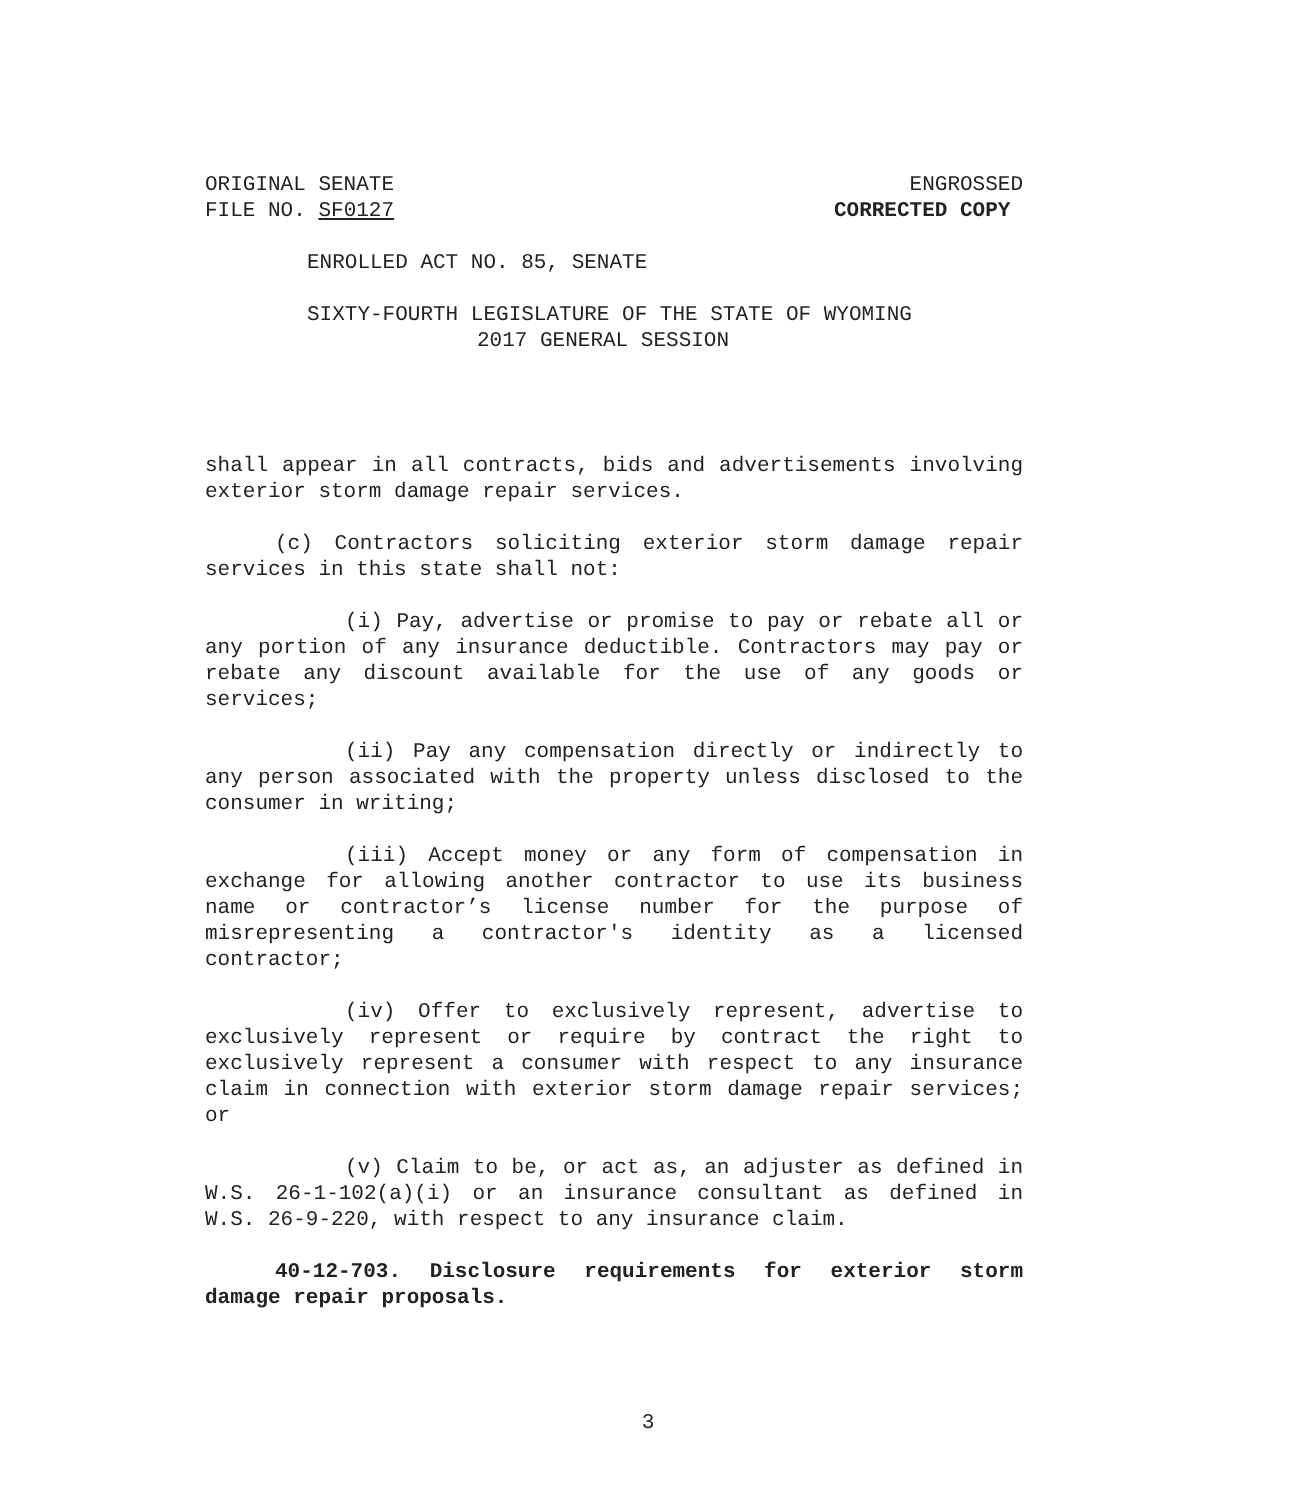ORIGINAL SENATE ENGROSSED
FILE NO. SF0127 CORRECTED COPY
ENROLLED ACT NO. 85, SENATE
SIXTY-FOURTH LEGISLATURE OF THE STATE OF WYOMING
2017 GENERAL SESSION
shall appear in all contracts, bids and advertisements involving exterior storm damage repair services.
(c) Contractors soliciting exterior storm damage repair services in this state shall not:
(i) Pay, advertise or promise to pay or rebate all or any portion of any insurance deductible. Contractors may pay or rebate any discount available for the use of any goods or services;
(ii) Pay any compensation directly or indirectly to any person associated with the property unless disclosed to the consumer in writing;
(iii) Accept money or any form of compensation in exchange for allowing another contractor to use its business name or contractor’s license number for the purpose of misrepresenting a contractor's identity as a licensed contractor;
(iv) Offer to exclusively represent, advertise to exclusively represent or require by contract the right to exclusively represent a consumer with respect to any insurance claim in connection with exterior storm damage repair services; or
(v) Claim to be, or act as, an adjuster as defined in W.S. 26-1-102(a)(i) or an insurance consultant as defined in W.S. 26-9-220, with respect to any insurance claim.
40-12-703. Disclosure requirements for exterior storm damage repair proposals.
3